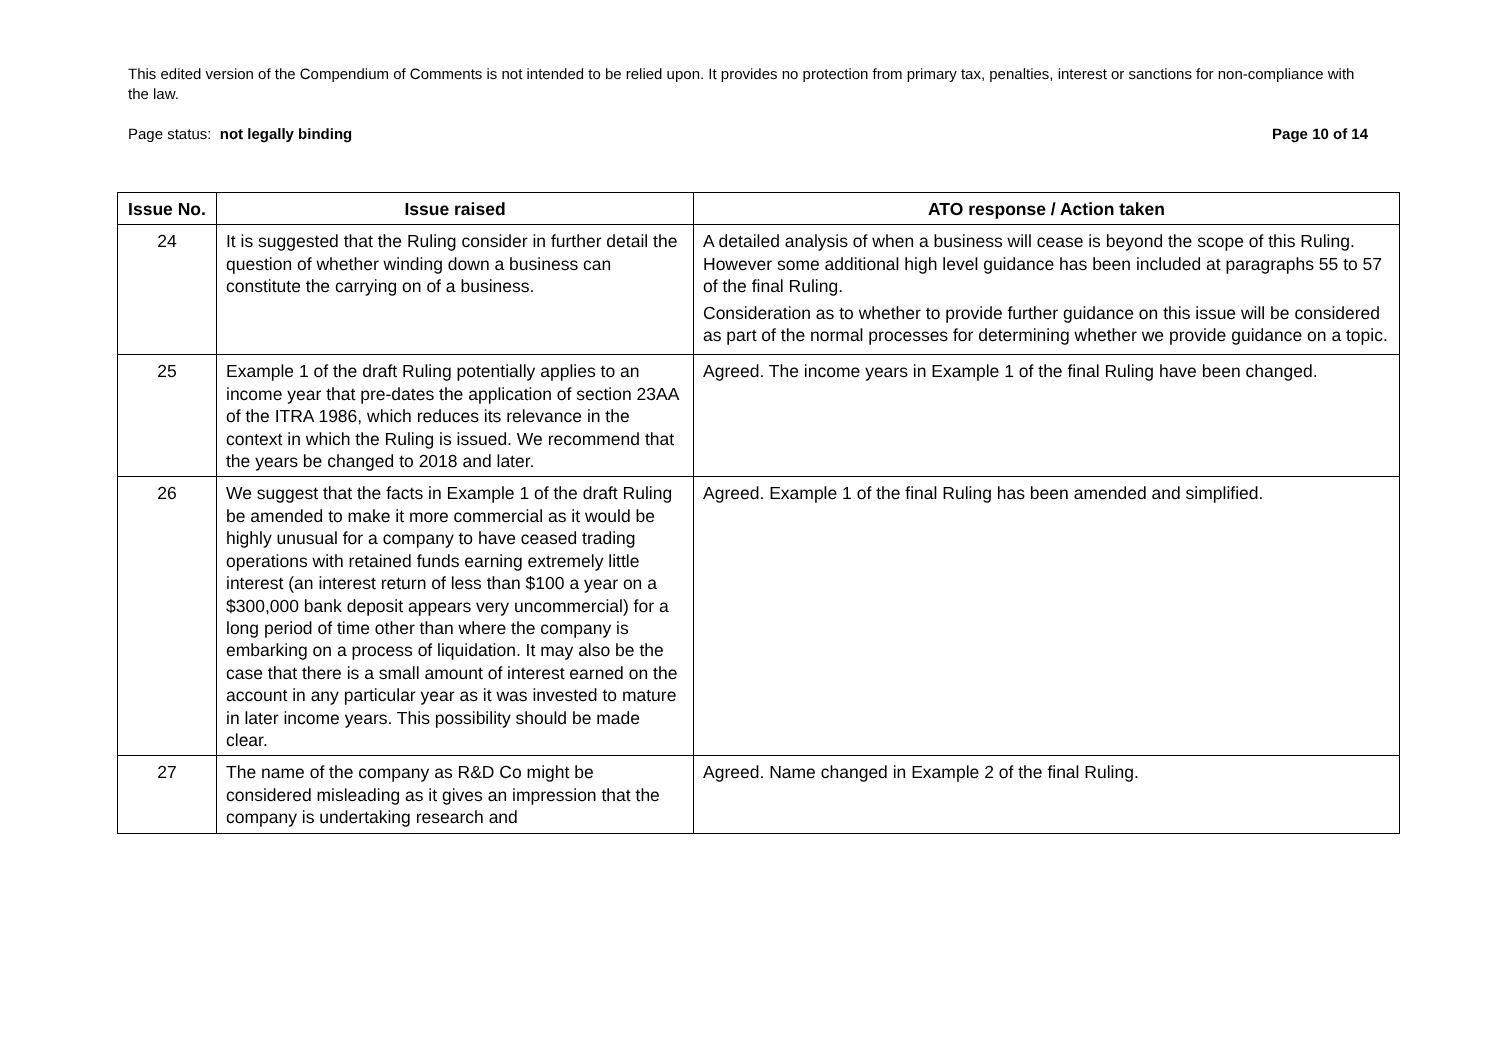This edited version of the Compendium of Comments is not intended to be relied upon. It provides no protection from primary tax, penalties, interest or sanctions for non-compliance with the law.
Page status: not legally binding Page 10 of 14
| Issue No. | Issue raised | ATO response / Action taken |
| --- | --- | --- |
| 24 | It is suggested that the Ruling consider in further detail the question of whether winding down a business can constitute the carrying on of a business. | A detailed analysis of when a business will cease is beyond the scope of this Ruling. However some additional high level guidance has been included at paragraphs 55 to 57 of the final Ruling. Consideration as to whether to provide further guidance on this issue will be considered as part of the normal processes for determining whether we provide guidance on a topic. |
| 25 | Example 1 of the draft Ruling potentially applies to an income year that pre-dates the application of section 23AA of the ITRA 1986, which reduces its relevance in the context in which the Ruling is issued. We recommend that the years be changed to 2018 and later. | Agreed. The income years in Example 1 of the final Ruling have been changed. |
| 26 | We suggest that the facts in Example 1 of the draft Ruling be amended to make it more commercial as it would be highly unusual for a company to have ceased trading operations with retained funds earning extremely little interest (an interest return of less than $100 a year on a $300,000 bank deposit appears very uncommercial) for a long period of time other than where the company is embarking on a process of liquidation. It may also be the case that there is a small amount of interest earned on the account in any particular year as it was invested to mature in later income years. This possibility should be made clear. | Agreed. Example 1 of the final Ruling has been amended and simplified. |
| 27 | The name of the company as R&D Co might be considered misleading as it gives an impression that the company is undertaking research and | Agreed. Name changed in Example 2 of the final Ruling. |